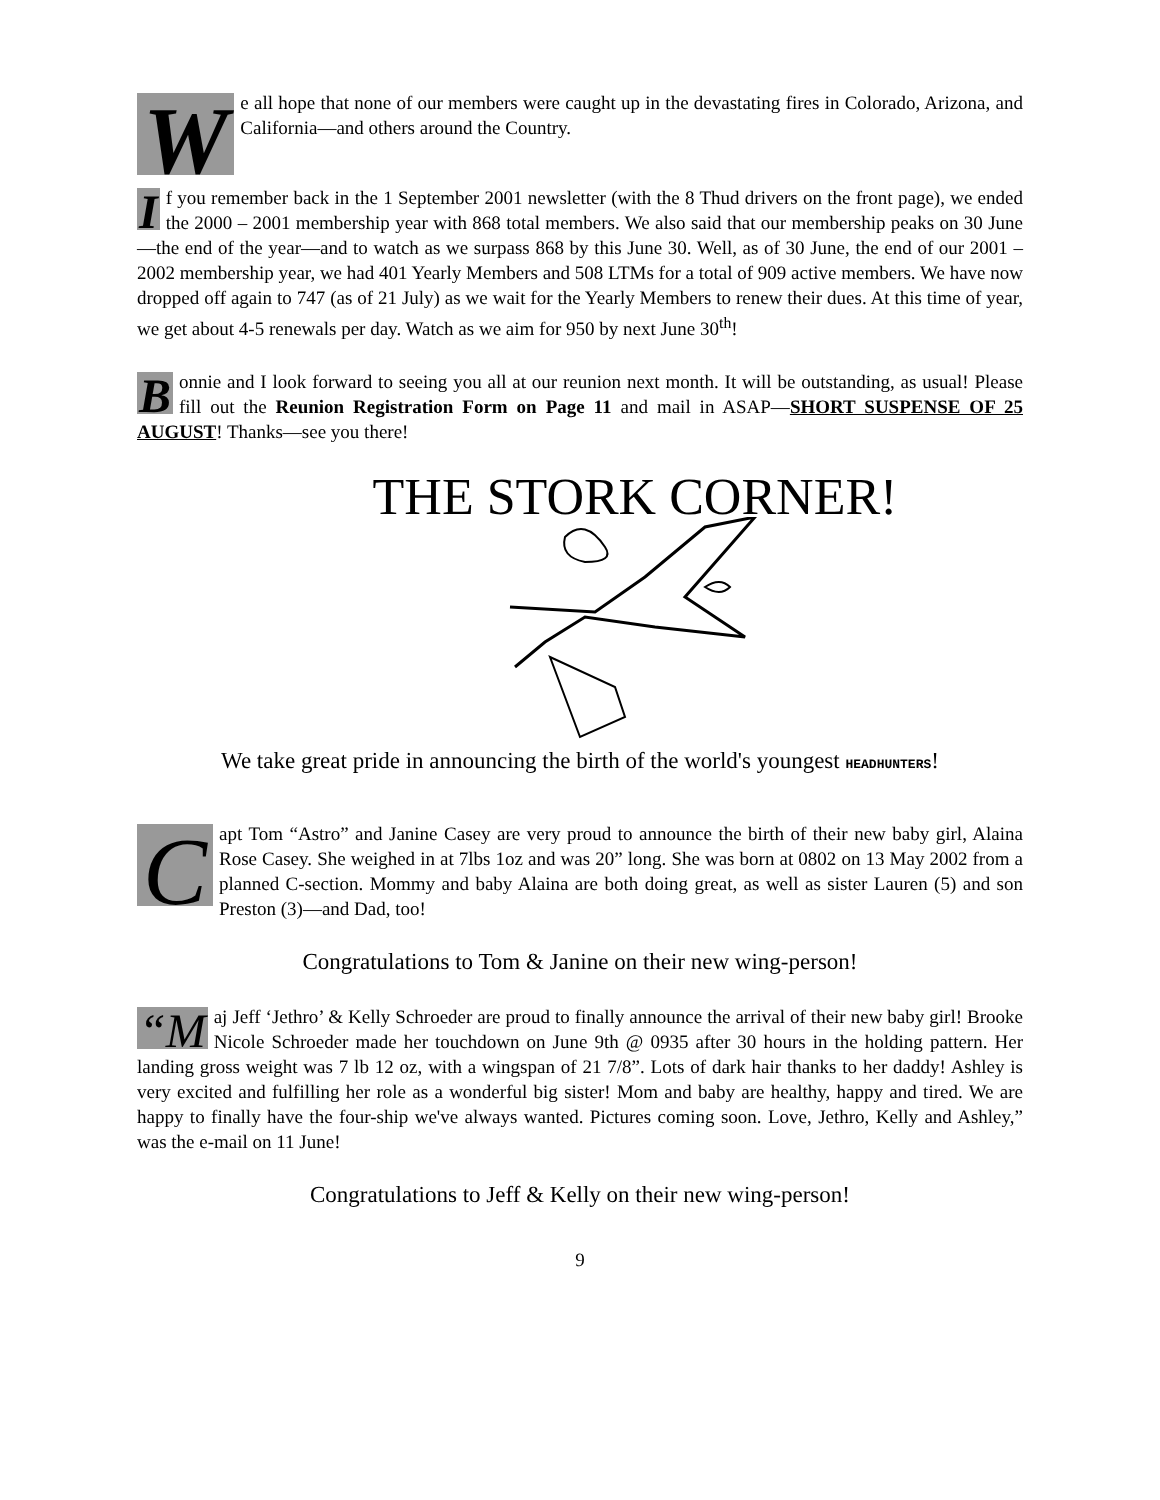We all hope that none of our members were caught up in the devastating fires in Colorado, Arizona, and California—and others around the Country.
If you remember back in the 1 September 2001 newsletter (with the 8 Thud drivers on the front page), we ended the 2000 – 2001 membership year with 868 total members. We also said that our membership peaks on 30 June—the end of the year—and to watch as we surpass 868 by this June 30. Well, as of 30 June, the end of our 2001 – 2002 membership year, we had 401 Yearly Members and 508 LTMs for a total of 909 active members. We have now dropped off again to 747 (as of 21 July) as we wait for the Yearly Members to renew their dues. At this time of year, we get about 4-5 renewals per day. Watch as we aim for 950 by next June 30<sup>th</sup>!
Bonnie and I look forward to seeing you all at our reunion next month. It will be outstanding, as usual! Please fill out the Reunion Registration Form on Page 11 and mail in ASAP—SHORT SUSPENSE OF 25 AUGUST! Thanks—see you there!
THE STORK CORNER!
We take great pride in announcing the birth of the world's youngest HEADHUNTERS!
Capt Tom “Astro” and Janine Casey are very proud to announce the birth of their new baby girl, Alaina Rose Casey. She weighed in at 7lbs 1oz and was 20” long. She was born at 0802 on 13 May 2002 from a planned C-section. Mommy and baby Alaina are both doing great, as well as sister Lauren (5) and son Preston (3)—and Dad, too!
Congratulations to Tom & Janine on their new wing-person!
“M aj Jeff ‘Jethro’ & Kelly Schroeder are proud to finally announce the arrival of their new baby girl! Brooke Nicole Schroeder made her touchdown on June 9th @ 0935 after 30 hours in the holding pattern. Her landing gross weight was 7 lb 12 oz, with a wingspan of 21 7/8”. Lots of dark hair thanks to her daddy! Ashley is very excited and fulfilling her role as a wonderful big sister! Mom and baby are healthy, happy and tired. We are happy to finally have the four-ship we've always wanted. Pictures coming soon. Love, Jethro, Kelly and Ashley,” was the e-mail on 11 June!
Congratulations to Jeff & Kelly on their new wing-person!
9